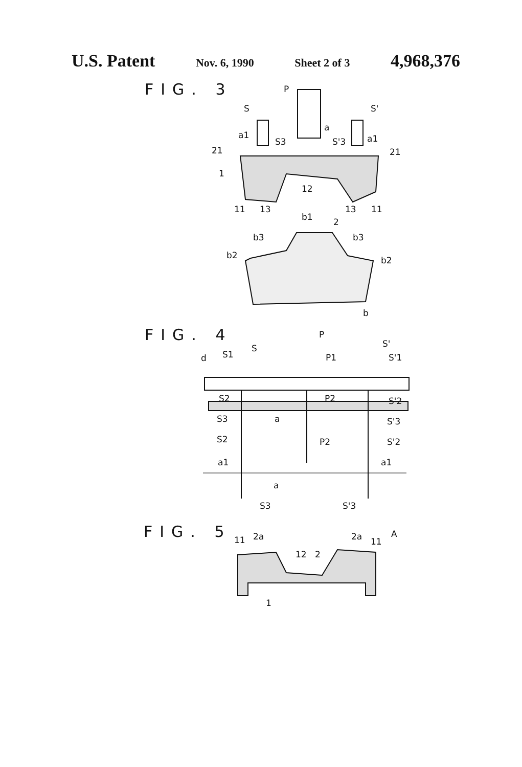U.S. Patent Nov. 6, 1990 Sheet 2 of 3 4,968,376
FIG. 3
FIG. 4
FIG. 5
P
S
S'
a
a1
S3
S'3
a1
21
21
1
12
11
13
13
11
b1
2
b3
b3
b2
b2
b
P
S
S'
S1
P1
S'1
d
S2
P2
S'2
S3
a
S'3
S2
P2
S'2
a1
a1
a
S3
S'3
11
2a
2a
11
A
12
2
1